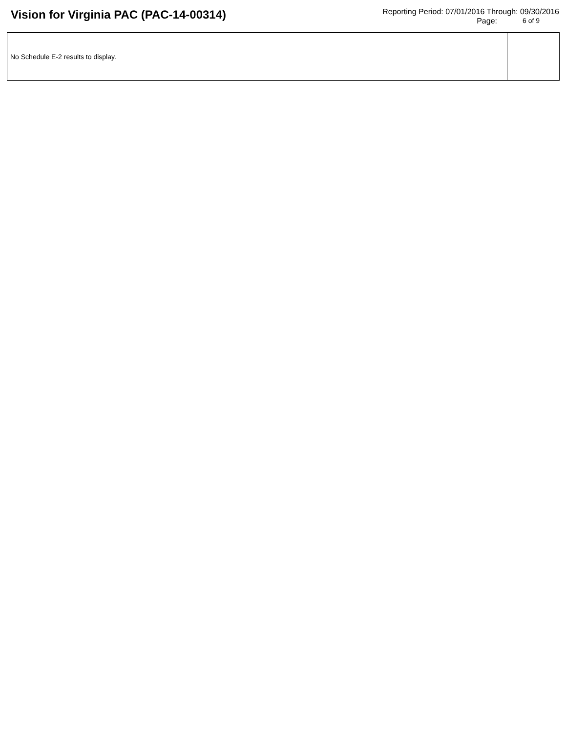Vision for Virginia PAC (PAC-14-00314)
Reporting Period: 07/01/2016 Through: 09/30/2016
Page: 6 of 9
| No Schedule E-2 results to display. | |